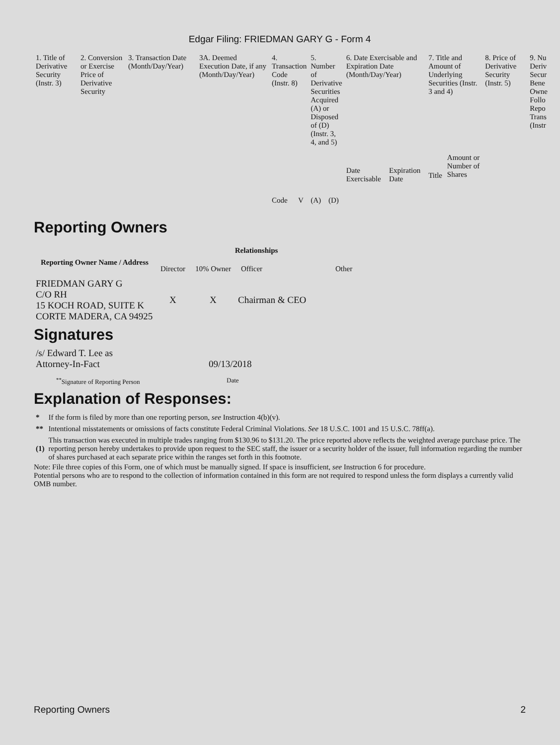Edgar Filing: FRIEDMAN GARY G - Form 4
| 1. Title of Derivative Security (Instr. 3) | 2. Conversion or Exercise Price of Derivative Security | 3. Transaction Date (Month/Day/Year) | 3A. Deemed Execution Date, if any (Month/Day/Year) | 4. Transaction Code (Instr. 8) | | 5. Number of Derivative Securities Acquired (A) or Disposed of (D) (Instr. 3, 4, and 5) | | 6. Date Exercisable and Expiration Date (Month/Day/Year) | | 7. Title and Amount of Underlying Securities (Instr. 3 and 4) | | 8. Price of Derivative Security (Instr. 5) | 9. Nu Deriv Secur Bene Owne Follo Repo Trans (Instr |
| | | | | Code | V | (A) | (D) | Date Exercisable | Expiration Date | Title | Amount or Number of Shares | | |
Reporting Owners
| Reporting Owner Name / Address | Relationships | | | |
| --- | --- | --- | --- | --- |
| | Director | 10% Owner | Officer | Other |
| FRIEDMAN GARY G C/O RH 15 KOCH ROAD, SUITE K CORTE MADERA, CA 94925 | X | X | Chairman & CEO | |
Signatures
| /s/ Edward T. Lee as Attorney-In-Fact | 09/13/2018 |
| <sup>**</sup> Signature of Reporting Person | Date |
Explanation of Responses:
| * | If the form is filed by more than one reporting person, see Instruction 4(b)(v). |
| ** | Intentional misstatements or omissions of facts constitute Federal Criminal Violations. See 18 U.S.C. 1001 and 15 U.S.C. 78ff(a). |
| (1) | This transaction was executed in multiple trades ranging from $130.96 to $131.20. The price reported above reflects the weighted average purchase price. The reporting person hereby undertakes to provide upon request to the SEC staff, the issuer or a security holder of the issuer, full information regarding the number of shares purchased at each separate price within the ranges set forth in this footnote. |
Note: File three copies of this Form, one of which must be manually signed. If space is insufficient, see Instruction 6 for procedure.
Potential persons who are to respond to the collection of information contained in this form are not required to respond unless the form displays a currently valid OMB number.
Reporting Owners 2